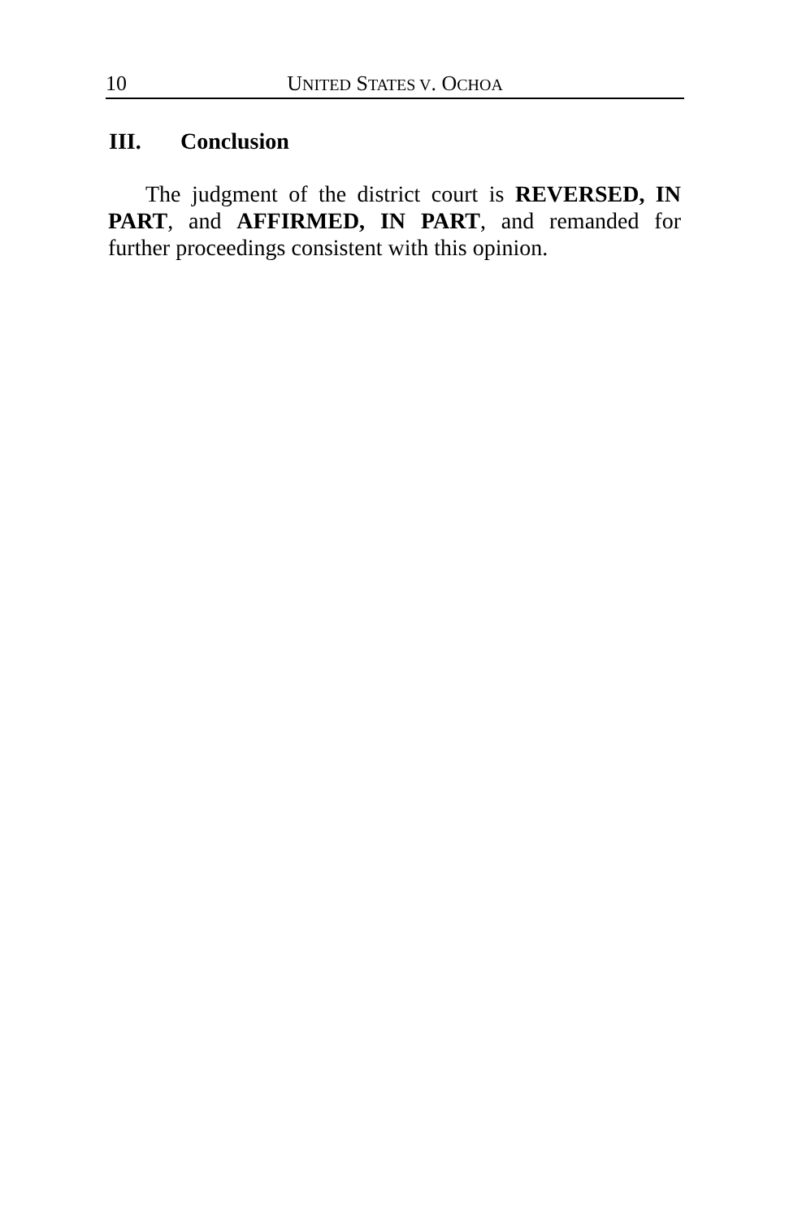10 UNITED STATES V. OCHOA
III. Conclusion
The judgment of the district court is REVERSED, IN PART, and AFFIRMED, IN PART, and remanded for further proceedings consistent with this opinion.